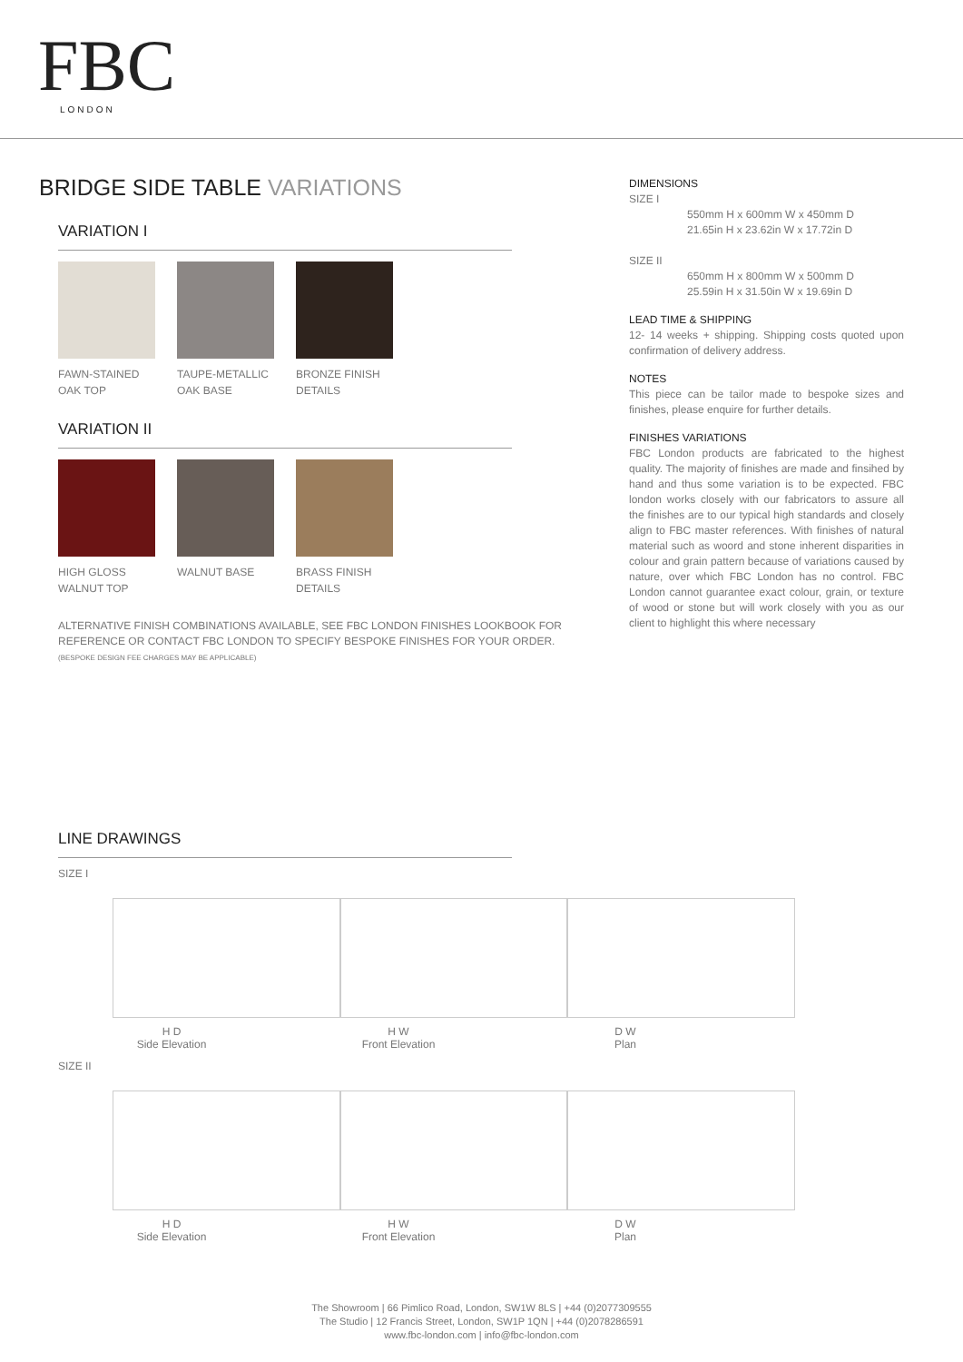FBC
LONDON
BRIDGE SIDE TABLE VARIATIONS
VARIATION I
FAWN-STAINED OAK TOP
TAUPE-METALLIC OAK BASE
BRONZE FINISH DETAILS
VARIATION II
HIGH GLOSS WALNUT TOP
WALNUT BASE BRASS FINISH DETAILS
ALTERNATIVE FINISH COMBINATIONS AVAILABLE, SEE FBC LONDON FINISHES LOOKBOOK FOR REFERENCE OR CONTACT FBC LONDON TO SPECIFY BESPOKE FINISHES FOR YOUR ORDER.
(BESPOKE DESIGN FEE CHARGES MAY BE APPLICABLE)
DIMENSIONS
SIZE I
550mm H x 600mm W x 450mm D
21.65in H x 23.62in W x 17.72in D
SIZE II
650mm H x 800mm W x 500mm D
25.59in H x 31.50in W x 19.69in D
LEAD TIME & SHIPPING
12- 14 weeks + shipping. Shipping costs quoted upon confirmation of delivery address.
NOTES
This piece can be tailor made to bespoke sizes and finishes, please enquire for further details.
FINISHES VARIATIONS
FBC London products are fabricated to the highest quality. The majority of finishes are made and finsihed by hand and thus some variation is to be expected. FBC london works closely with our fabricators to assure all the finishes are to our typical high standards and closely align to FBC master references. With finishes of natural material such as woord and stone inherent disparities in colour and grain pattern because of variations caused by nature, over which FBC London has no control. FBC London cannot guarantee exact colour, grain, or texture of wood or stone but will work closely with you as our client to highlight this where necessary
LINE DRAWINGS
SIZE I
H D
Side Elevation
H W
Front Elevation
D W
Plan
SIZE II
H D
Side Elevation
H W
Front Elevation
D W
Plan
The Showroom | 66 Pimlico Road, London, SW1W 8LS | +44 (0)2077309555
The Studio | 12 Francis Street, London, SW1P 1QN | +44 (0)2078286591
www.fbc-london.com | info@fbc-london.com